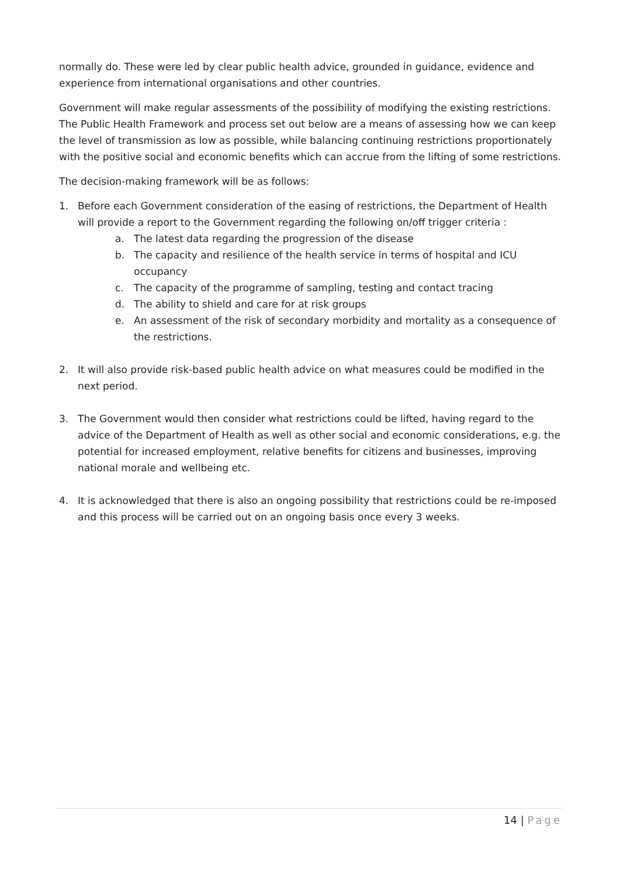normally do. These were led by clear public health advice, grounded in guidance, evidence and experience from international organisations and other countries.
Government will make regular assessments of the possibility of modifying the existing restrictions. The Public Health Framework and process set out below are a means of assessing how we can keep the level of transmission as low as possible, while balancing continuing restrictions proportionately with the positive social and economic benefits which can accrue from the lifting of some restrictions.
The decision-making framework will be as follows:
1. Before each Government consideration of the easing of restrictions, the Department of Health will provide a report to the Government regarding the following on/off trigger criteria :
a. The latest data regarding the progression of the disease
b. The capacity and resilience of the health service in terms of hospital and ICU occupancy
c. The capacity of the programme of sampling, testing and contact tracing
d. The ability to shield and care for at risk groups
e. An assessment of the risk of secondary morbidity and mortality as a consequence of the restrictions.
2. It will also provide risk-based public health advice on what measures could be modified in the next period.
3. The Government would then consider what restrictions could be lifted, having regard to the advice of the Department of Health as well as other social and economic considerations, e.g. the potential for increased employment, relative benefits for citizens and businesses, improving national morale and wellbeing etc.
4. It is acknowledged that there is also an ongoing possibility that restrictions could be re-imposed and this process will be carried out on an ongoing basis once every 3 weeks.
14 | Page